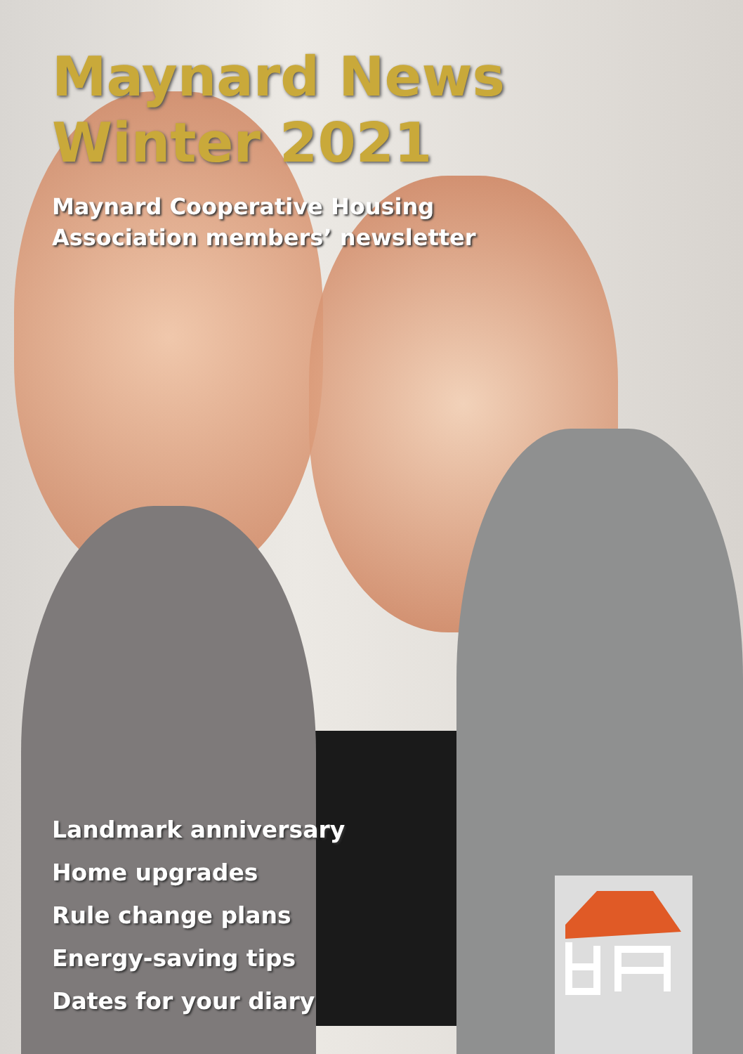Maynard News
Winter 2021
Maynard Cooperative Housing
Association members’ newsletter
Landmark anniversary
Home upgrades
Rule change plans
Energy-saving tips
Dates for your diary